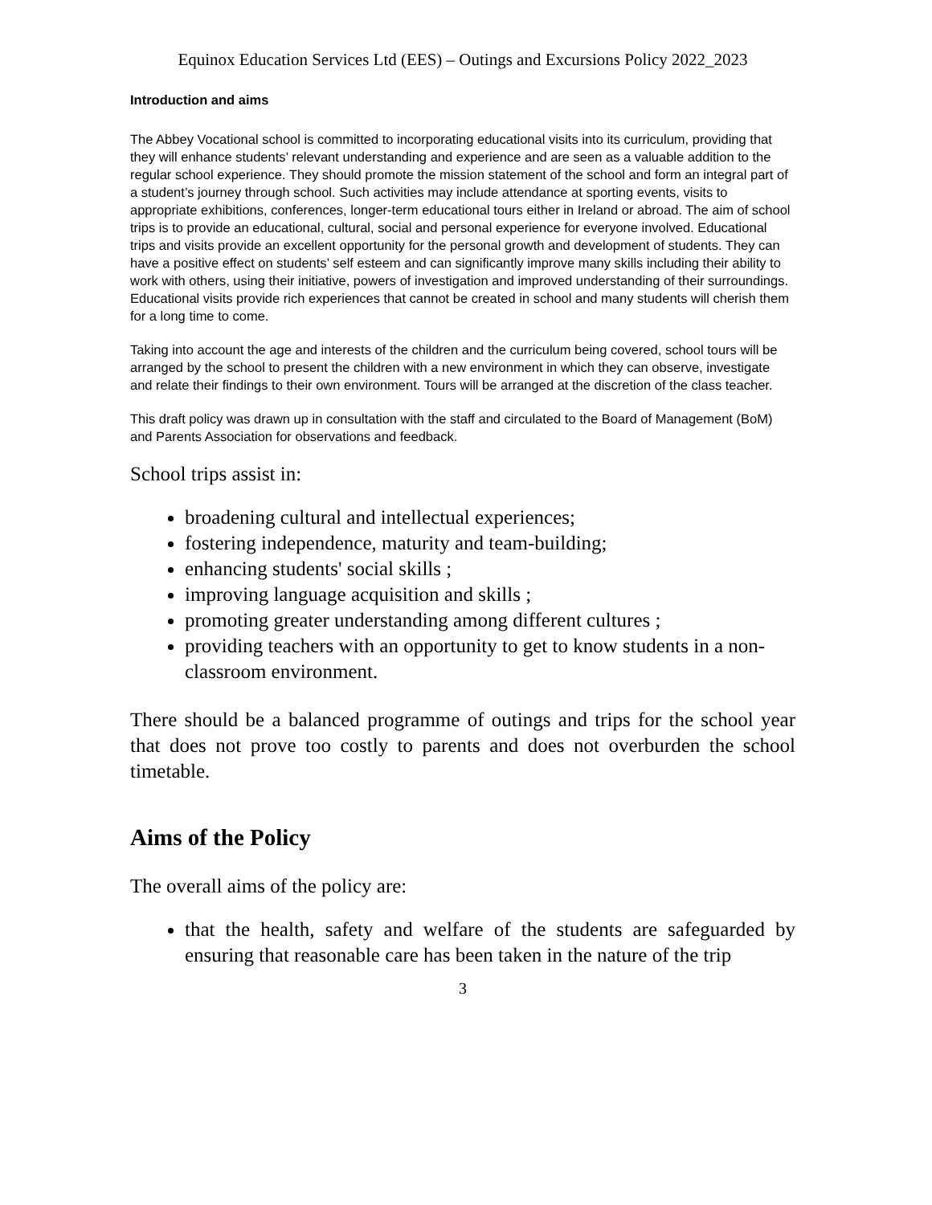Equinox Education Services Ltd (EES) – Outings and Excursions Policy 2022_2023
Introduction and aims
The Abbey Vocational school is committed to incorporating educational visits into its curriculum, providing that they will enhance students’ relevant understanding and experience and are seen as a valuable addition to the regular school experience. They should promote the mission statement of the school and form an integral part of a student’s journey through school. Such activities may include attendance at sporting events, visits to appropriate exhibitions, conferences, longer-term educational tours either in Ireland or abroad. The aim of school trips is to provide an educational, cultural, social and personal experience for everyone involved. Educational trips and visits provide an excellent opportunity for the personal growth and development of students. They can have a positive effect on students’ self esteem and can significantly improve many skills including their ability to work with others, using their initiative, powers of investigation and improved understanding of their surroundings. Educational visits provide rich experiences that cannot be created in school and many students will cherish them for a long time to come.
Taking into account the age and interests of the children and the curriculum being covered, school tours will be arranged by the school to present the children with a new environment in which they can observe, investigate and relate their findings to their own environment. Tours will be arranged at the discretion of the class teacher.
This draft policy was drawn up in consultation with the staff and circulated to the Board of Management (BoM) and Parents Association for observations and feedback.
School trips assist in:
broadening cultural and intellectual experiences;
fostering independence, maturity and team-building;
enhancing students' social skills ;
improving language acquisition and skills ;
promoting greater understanding among different cultures ;
providing teachers with an opportunity to get to know students in a non-classroom environment.
There should be a balanced programme of outings and trips for the school year that does not prove too costly to parents and does not overburden the school timetable.
Aims of the Policy
The overall aims of the policy are:
that the health, safety and welfare of the students are safeguarded by ensuring that reasonable care has been taken in the nature of the trip
3